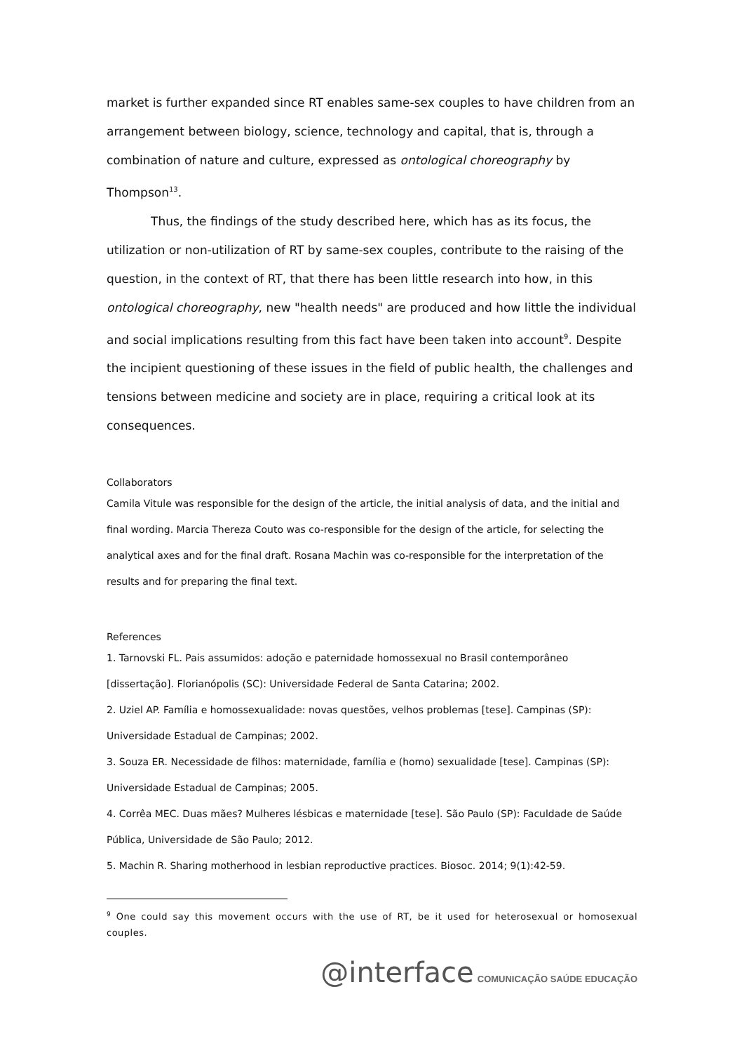market is further expanded since RT enables same-sex couples to have children from an arrangement between biology, science, technology and capital, that is, through a combination of nature and culture, expressed as ontological choreography by Thompson<sup>13</sup>.
Thus, the findings of the study described here, which has as its focus, the utilization or non-utilization of RT by same-sex couples, contribute to the raising of the question, in the context of RT, that there has been little research into how, in this ontological choreography, new "health needs" are produced and how little the individual and social implications resulting from this fact have been taken into account<sup>9</sup>. Despite the incipient questioning of these issues in the field of public health, the challenges and tensions between medicine and society are in place, requiring a critical look at its consequences.
Collaborators
Camila Vitule was responsible for the design of the article, the initial analysis of data, and the initial and final wording. Marcia Thereza Couto was co-responsible for the design of the article, for selecting the analytical axes and for the final draft. Rosana Machin was co-responsible for the interpretation of the results and for preparing the final text.
References
1. Tarnovski FL. Pais assumidos: adoção e paternidade homossexual no Brasil contemporâneo [dissertação]. Florianópolis (SC): Universidade Federal de Santa Catarina; 2002.
2. Uziel AP. Família e homossexualidade: novas questões, velhos problemas [tese]. Campinas (SP): Universidade Estadual de Campinas; 2002.
3. Souza ER. Necessidade de filhos: maternidade, família e (homo) sexualidade [tese]. Campinas (SP): Universidade Estadual de Campinas; 2005.
4. Corrêa MEC. Duas mães? Mulheres lésbicas e maternidade [tese]. São Paulo (SP): Faculdade de Saúde Pública, Universidade de São Paulo; 2012.
5. Machin R. Sharing motherhood in lesbian reproductive practices. Biosoc. 2014; 9(1):42-59.
<sup>9</sup> One could say this movement occurs with the use of RT, be it used for heterosexual or homosexual couples.
@interface COMUNICAÇÃO SAÚDE EDUCAÇÃO